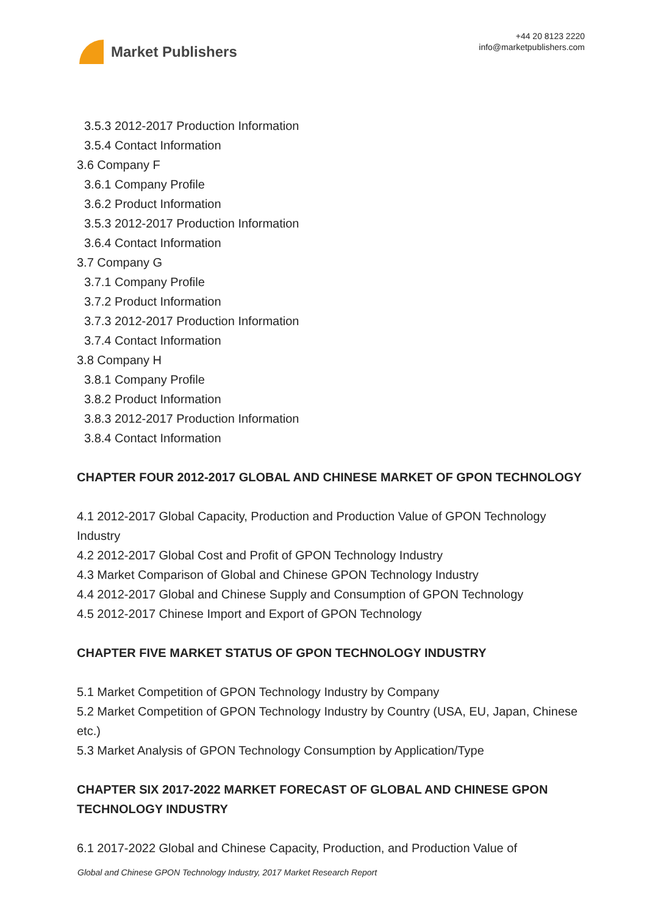Market Publishers
+44 20 8123 2220
info@marketpublishers.com
3.5.3 2012-2017 Production Information
3.5.4 Contact Information
3.6 Company F
3.6.1 Company Profile
3.6.2 Product Information
3.5.3 2012-2017 Production Information
3.6.4 Contact Information
3.7 Company G
3.7.1 Company Profile
3.7.2 Product Information
3.7.3 2012-2017 Production Information
3.7.4 Contact Information
3.8 Company H
3.8.1 Company Profile
3.8.2 Product Information
3.8.3 2012-2017 Production Information
3.8.4 Contact Information
CHAPTER FOUR 2012-2017 GLOBAL AND CHINESE MARKET OF GPON TECHNOLOGY
4.1 2012-2017 Global Capacity, Production and Production Value of GPON Technology Industry
4.2 2012-2017 Global Cost and Profit of GPON Technology Industry
4.3 Market Comparison of Global and Chinese GPON Technology Industry
4.4 2012-2017 Global and Chinese Supply and Consumption of GPON Technology
4.5 2012-2017 Chinese Import and Export of GPON Technology
CHAPTER FIVE MARKET STATUS OF GPON TECHNOLOGY INDUSTRY
5.1 Market Competition of GPON Technology Industry by Company
5.2 Market Competition of GPON Technology Industry by Country (USA, EU, Japan, Chinese etc.)
5.3 Market Analysis of GPON Technology Consumption by Application/Type
CHAPTER SIX 2017-2022 MARKET FORECAST OF GLOBAL AND CHINESE GPON TECHNOLOGY INDUSTRY
6.1 2017-2022 Global and Chinese Capacity, Production, and Production Value of
Global and Chinese GPON Technology Industry, 2017 Market Research Report